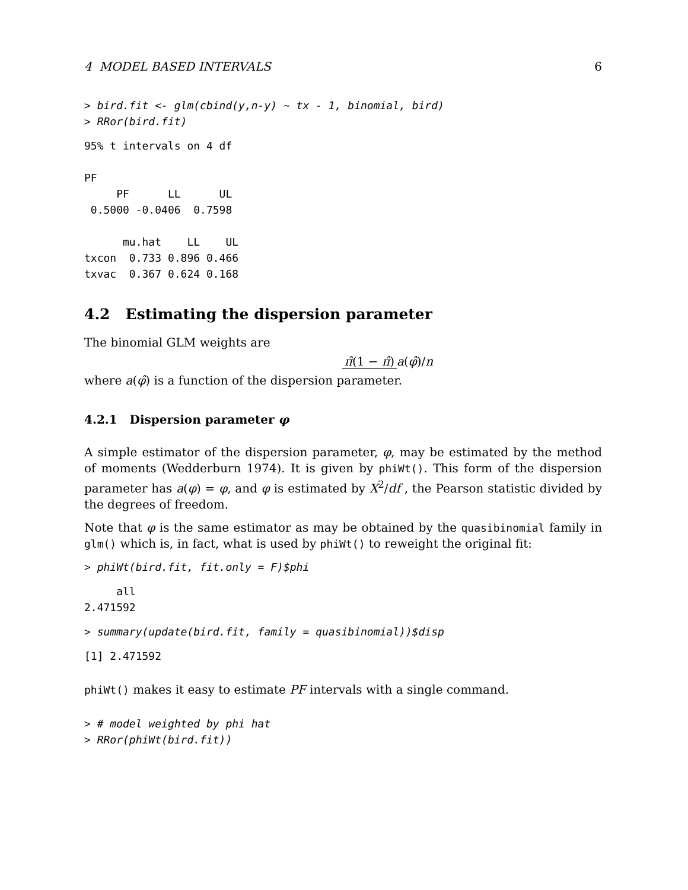4 MODEL BASED INTERVALS 6
> bird.fit <- glm(cbind(y,n-y) ~ tx - 1, binomial, bird)
> RRor(bird.fit)
95% t intervals on 4 df

PF
     PF      LL      UL
 0.5000 -0.0406  0.7598

      mu.hat    LL    UL
txcon  0.733 0.896 0.466
txvac  0.367 0.624 0.168
4.2 Estimating the dispersion parameter
The binomial GLM weights are
π̂(1 − π̂) a(φ̂)/n
where a(φ̂) is a function of the dispersion parameter.
4.2.1 Dispersion parameter φ
A simple estimator of the dispersion parameter, φ, may be estimated by the method of moments (Wedderburn 1974). It is given by phiWt(). This form of the dispersion parameter has a(φ) = φ, and φ is estimated by X<sup>2</sup>/df , the Pearson statistic divided by the degrees of freedom.
Note that φ is the same estimator as may be obtained by the quasibinomial family in glm() which is, in fact, what is used by phiWt() to reweight the original fit:
> phiWt(bird.fit, fit.only = F)$phi
     all
2.471592
> summary(update(bird.fit, family = quasibinomial))$disp
[1] 2.471592
phiWt() makes it easy to estimate PF intervals with a single command.
> # model weighted by phi hat
> RRor(phiWt(bird.fit))